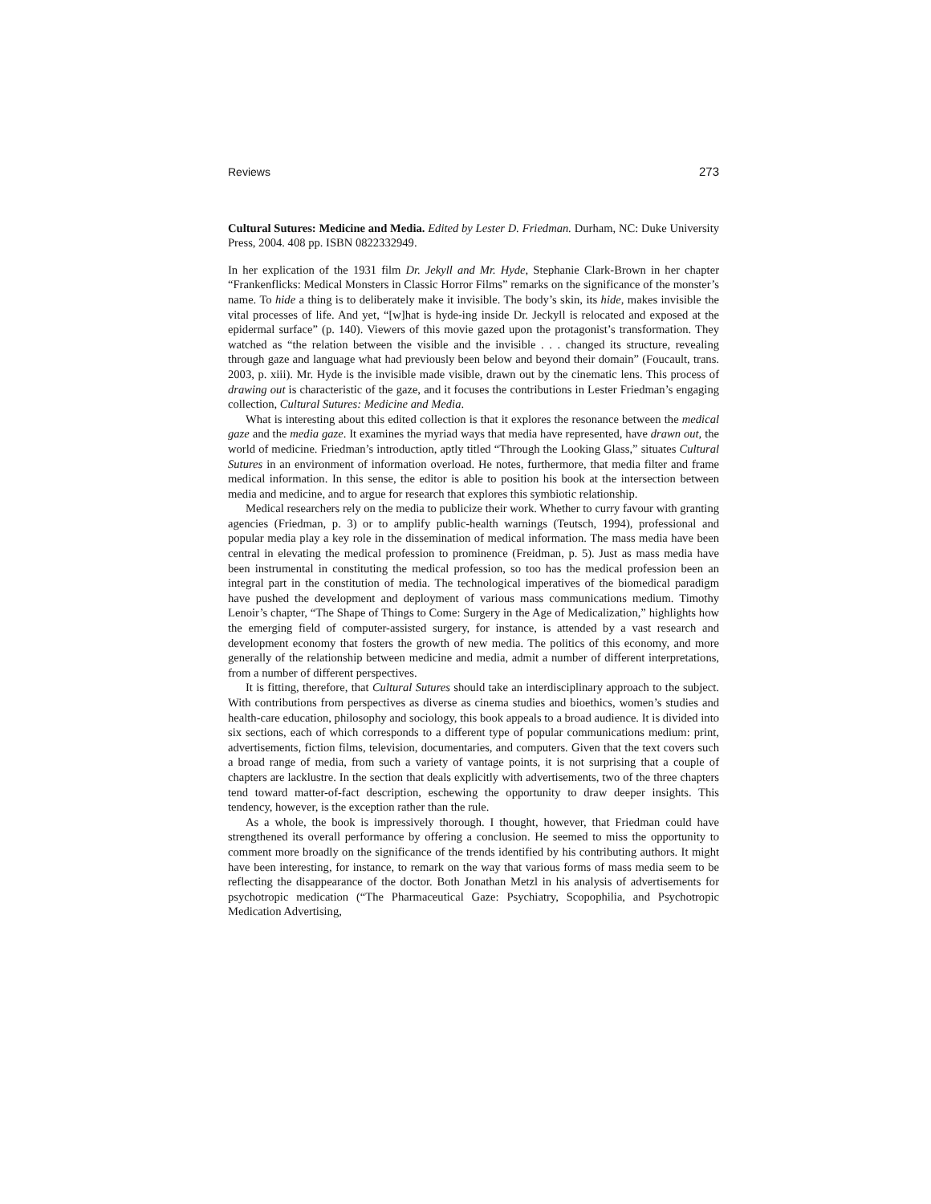Reviews 273
Cultural Sutures: Medicine and Media. Edited by Lester D. Friedman. Durham, NC: Duke University Press, 2004. 408 pp. ISBN 0822332949.
In her explication of the 1931 film Dr. Jekyll and Mr. Hyde, Stephanie Clark-Brown in her chapter “Frankenflicks: Medical Monsters in Classic Horror Films” remarks on the significance of the monster’s name. To hide a thing is to deliberately make it invisible. The body’s skin, its hide, makes invisible the vital processes of life. And yet, “[w]hat is hyde-ing inside Dr. Jeckyll is relocated and exposed at the epidermal surface” (p. 140). Viewers of this movie gazed upon the protagonist’s transformation. They watched as “the relation between the visible and the invisible . . . changed its structure, revealing through gaze and language what had previously been below and beyond their domain” (Foucault, trans. 2003, p. xiii). Mr. Hyde is the invisible made visible, drawn out by the cinematic lens. This process of drawing out is characteristic of the gaze, and it focuses the contributions in Lester Friedman’s engaging collection, Cultural Sutures: Medicine and Media.
What is interesting about this edited collection is that it explores the resonance between the medical gaze and the media gaze. It examines the myriad ways that media have represented, have drawn out, the world of medicine. Friedman’s introduction, aptly titled “Through the Looking Glass,” situates Cultural Sutures in an environment of information overload. He notes, furthermore, that media filter and frame medical information. In this sense, the editor is able to position his book at the intersection between media and medicine, and to argue for research that explores this symbiotic relationship.
Medical researchers rely on the media to publicize their work. Whether to curry favour with granting agencies (Friedman, p. 3) or to amplify public-health warnings (Teutsch, 1994), professional and popular media play a key role in the dissemination of medical information. The mass media have been central in elevating the medical profession to prominence (Freidman, p. 5). Just as mass media have been instrumental in constituting the medical profession, so too has the medical profession been an integral part in the constitution of media. The technological imperatives of the biomedical paradigm have pushed the development and deployment of various mass communications medium. Timothy Lenoir’s chapter, “The Shape of Things to Come: Surgery in the Age of Medicalization,” highlights how the emerging field of computer-assisted surgery, for instance, is attended by a vast research and development economy that fosters the growth of new media. The politics of this economy, and more generally of the relationship between medicine and media, admit a number of different interpretations, from a number of different perspectives.
It is fitting, therefore, that Cultural Sutures should take an interdisciplinary approach to the subject. With contributions from perspectives as diverse as cinema studies and bioethics, women’s studies and health-care education, philosophy and sociology, this book appeals to a broad audience. It is divided into six sections, each of which corresponds to a different type of popular communications medium: print, advertisements, fiction films, television, documentaries, and computers. Given that the text covers such a broad range of media, from such a variety of vantage points, it is not surprising that a couple of chapters are lacklustre. In the section that deals explicitly with advertisements, two of the three chapters tend toward matter-of-fact description, eschewing the opportunity to draw deeper insights. This tendency, however, is the exception rather than the rule.
As a whole, the book is impressively thorough. I thought, however, that Friedman could have strengthened its overall performance by offering a conclusion. He seemed to miss the opportunity to comment more broadly on the significance of the trends identified by his contributing authors. It might have been interesting, for instance, to remark on the way that various forms of mass media seem to be reflecting the disappearance of the doctor. Both Jonathan Metzl in his analysis of advertisements for psychotropic medication (“The Pharmaceutical Gaze: Psychiatry, Scopophilia, and Psychotropic Medication Advertising,